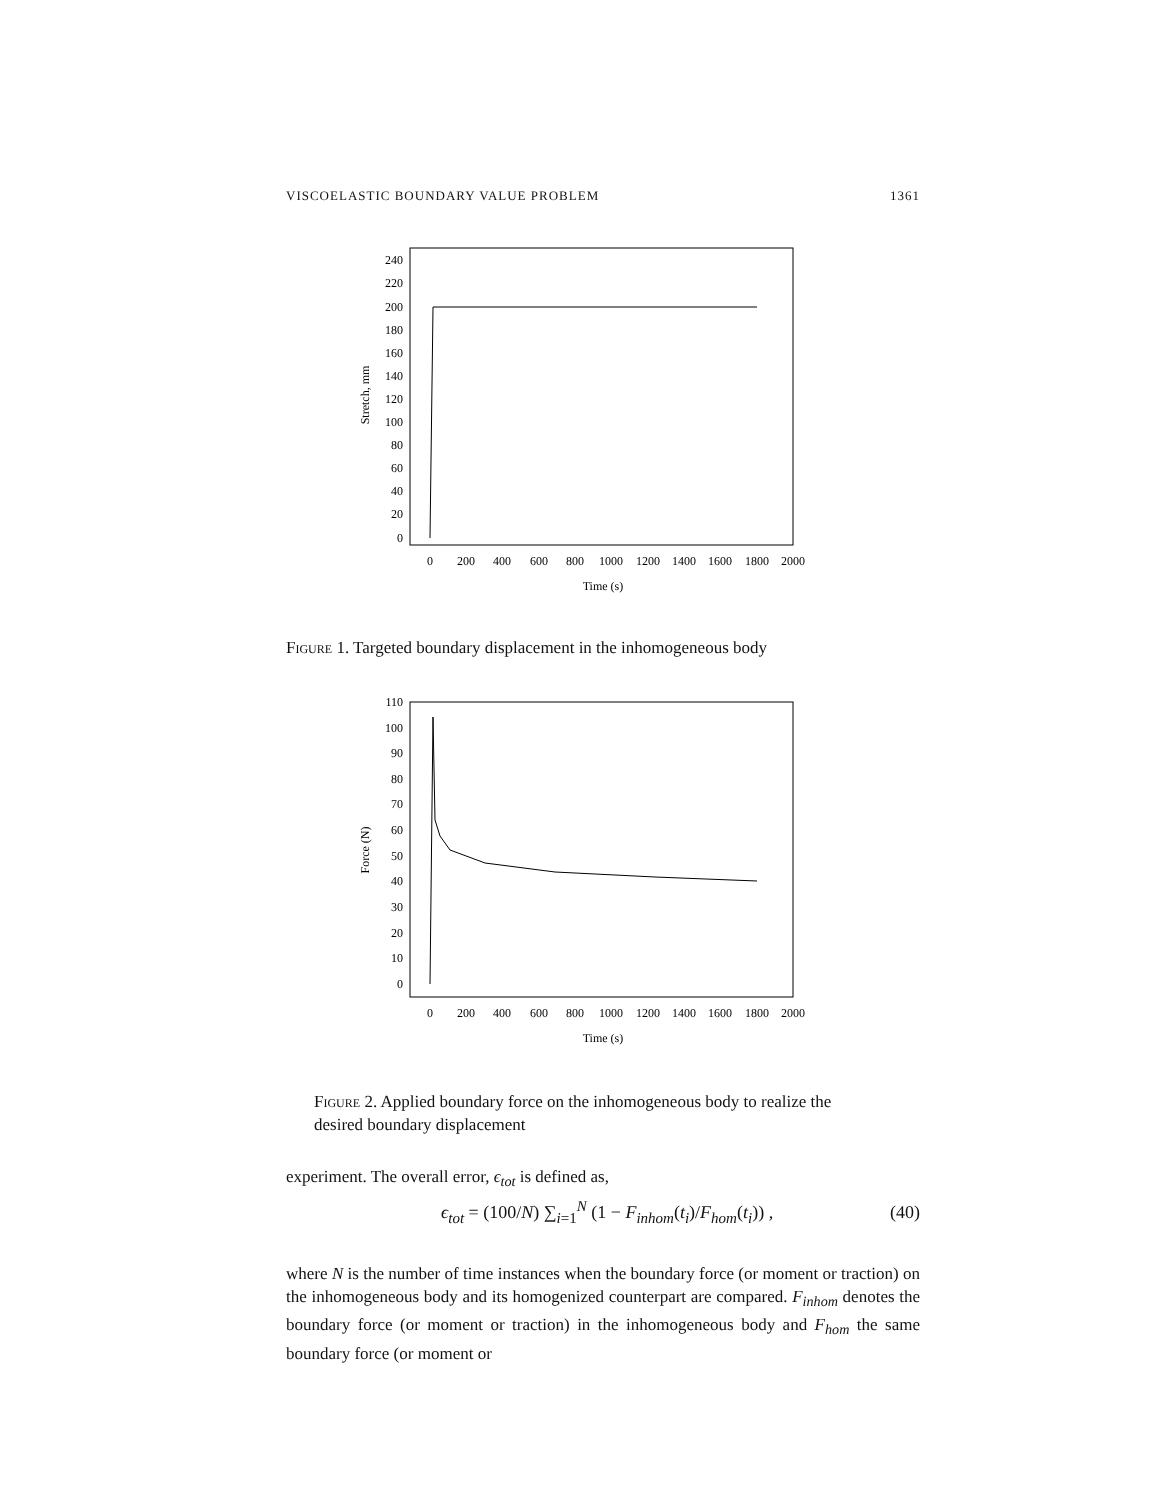VISCOELASTIC BOUNDARY VALUE PROBLEM 1361
240
220
200
180
160
140
120
100
80
60
40
20
0
Stretch, mm
0
200
400
600
800
1000
1200
1400
1600
1800
2000
Time (s)
Figure 1. Targeted boundary displacement in the inhomogeneous body
110
100
90
80
70
60
50
40
30
20
10
0
Force (N)
0
200
400
600
800
1000
1200
1400
1600
1800
2000
Time (s)
Figure 2. Applied boundary force on the inhomogeneous body to realize the desired boundary displacement
experiment. The overall error, ϵ<sub>tot</sub> is defined as,
ϵ<sub>tot</sub> = (100/N) ∑<sub>i=1</sub><sup>N</sup> (1 − F<sub>inhom</sub>(t<sub>i</sub>)/F<sub>hom</sub>(t<sub>i</sub>)) , (40)
where N is the number of time instances when the boundary force (or moment or traction) on the inhomogeneous body and its homogenized counterpart are compared. F<sub>inhom</sub> denotes the boundary force (or moment or traction) in the inhomogeneous body and F<sub>hom</sub> the same boundary force (or moment or